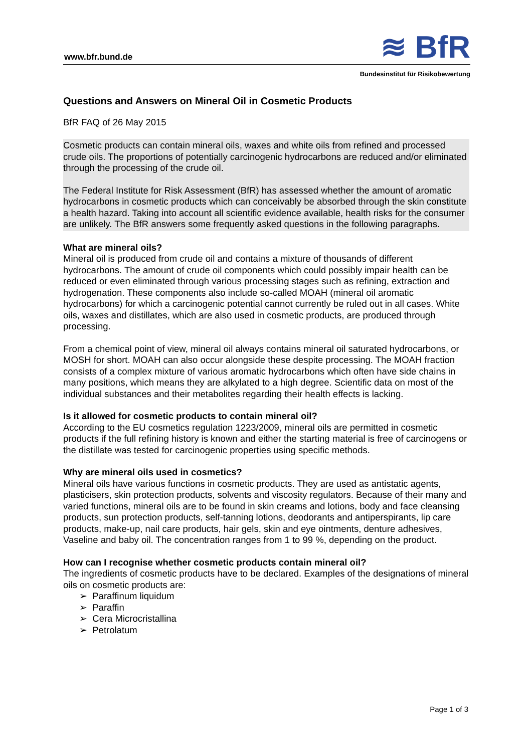www.bfr.bund.de ≋ BfR
Bundesinstitut für Risikobewertung
Questions and Answers on Mineral Oil in Cosmetic Products
BfR FAQ of 26 May 2015
Cosmetic products can contain mineral oils, waxes and white oils from refined and processed crude oils. The proportions of potentially carcinogenic hydrocarbons are reduced and/or eliminated through the processing of the crude oil.
The Federal Institute for Risk Assessment (BfR) has assessed whether the amount of aromatic hydrocarbons in cosmetic products which can conceivably be absorbed through the skin constitute a health hazard. Taking into account all scientific evidence available, health risks for the consumer are unlikely. The BfR answers some frequently asked questions in the following paragraphs.
What are mineral oils?
Mineral oil is produced from crude oil and contains a mixture of thousands of different hydrocarbons. The amount of crude oil components which could possibly impair health can be reduced or even eliminated through various processing stages such as refining, extraction and hydrogenation. These components also include so-called MOAH (mineral oil aromatic hydrocarbons) for which a carcinogenic potential cannot currently be ruled out in all cases. White oils, waxes and distillates, which are also used in cosmetic products, are produced through processing.
From a chemical point of view, mineral oil always contains mineral oil saturated hydrocarbons, or MOSH for short. MOAH can also occur alongside these despite processing. The MOAH fraction consists of a complex mixture of various aromatic hydrocarbons which often have side chains in many positions, which means they are alkylated to a high degree. Scientific data on most of the individual substances and their metabolites regarding their health effects is lacking.
Is it allowed for cosmetic products to contain mineral oil?
According to the EU cosmetics regulation 1223/2009, mineral oils are permitted in cosmetic products if the full refining history is known and either the starting material is free of carcinogens or the distillate was tested for carcinogenic properties using specific methods.
Why are mineral oils used in cosmetics?
Mineral oils have various functions in cosmetic products. They are used as antistatic agents, plasticisers, skin protection products, solvents and viscosity regulators. Because of their many and varied functions, mineral oils are to be found in skin creams and lotions, body and face cleansing products, sun protection products, self-tanning lotions, deodorants and antiperspirants, lip care products, make-up, nail care products, hair gels, skin and eye ointments, denture adhesives, Vaseline and baby oil. The concentration ranges from 1 to 99 %, depending on the product.
How can I recognise whether cosmetic products contain mineral oil?
The ingredients of cosmetic products have to be declared. Examples of the designations of mineral oils on cosmetic products are:
➢ Paraffinum liquidum
➢ Paraffin
➢ Cera Microcristallina
➢ Petrolatum
Page 1 of 3